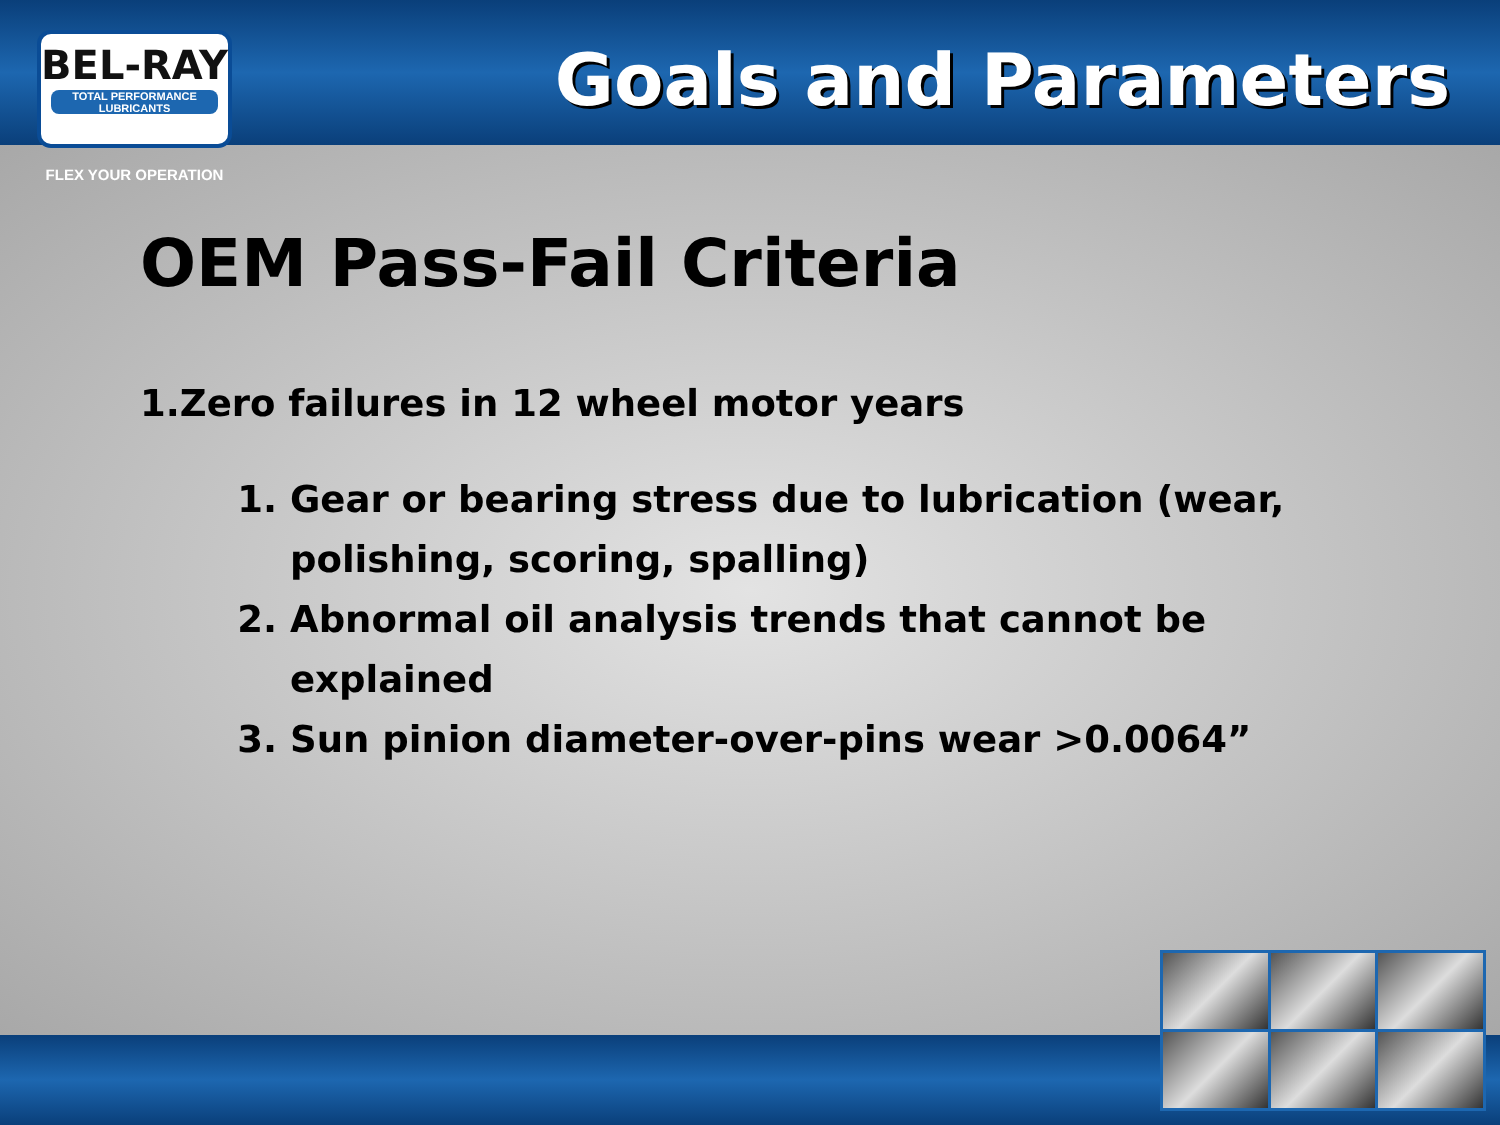BEL-RAY
TOTAL PERFORMANCE LUBRICANTS
FLEX YOUR OPERATION
Goals and Parameters
OEM Pass-Fail Criteria
1.Zero failures in 12 wheel motor years
1. Gear or bearing stress due to lubrication (wear, polishing, scoring, spalling)
2. Abnormal oil analysis trends that cannot be explained
3. Sun pinion diameter-over-pins wear >0.0064”